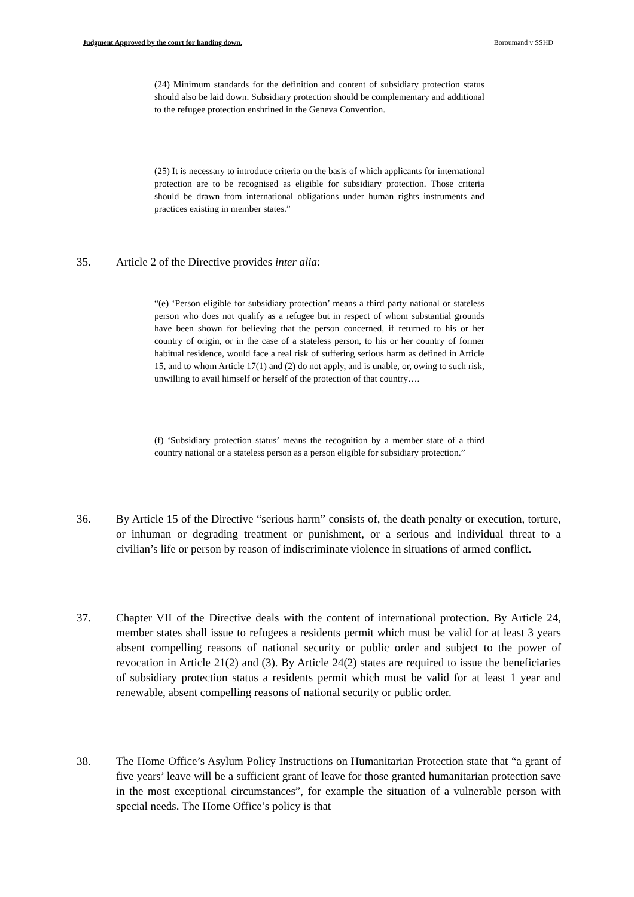Judgment Approved by the court for handing down. Boroumand v SSHD
(24) Minimum standards for the definition and content of subsidiary protection status should also be laid down. Subsidiary protection should be complementary and additional to the refugee protection enshrined in the Geneva Convention.
(25) It is necessary to introduce criteria on the basis of which applicants for international protection are to be recognised as eligible for subsidiary protection. Those criteria should be drawn from international obligations under human rights instruments and practices existing in member states.”
35. Article 2 of the Directive provides inter alia:
“(e) ‘Person eligible for subsidiary protection’ means a third party national or stateless person who does not qualify as a refugee but in respect of whom substantial grounds have been shown for believing that the person concerned, if returned to his or her country of origin, or in the case of a stateless person, to his or her country of former habitual residence, would face a real risk of suffering serious harm as defined in Article 15, and to whom Article 17(1) and (2) do not apply, and is unable, or, owing to such risk, unwilling to avail himself or herself of the protection of that country….
(f) ‘Subsidiary protection status’ means the recognition by a member state of a third country national or a stateless person as a person eligible for subsidiary protection.”
36. By Article 15 of the Directive “serious harm” consists of, the death penalty or execution, torture, or inhuman or degrading treatment or punishment, or a serious and individual threat to a civilian’s life or person by reason of indiscriminate violence in situations of armed conflict.
37. Chapter VII of the Directive deals with the content of international protection. By Article 24, member states shall issue to refugees a residents permit which must be valid for at least 3 years absent compelling reasons of national security or public order and subject to the power of revocation in Article 21(2) and (3). By Article 24(2) states are required to issue the beneficiaries of subsidiary protection status a residents permit which must be valid for at least 1 year and renewable, absent compelling reasons of national security or public order.
38. The Home Office’s Asylum Policy Instructions on Humanitarian Protection state that “a grant of five years’ leave will be a sufficient grant of leave for those granted humanitarian protection save in the most exceptional circumstances”, for example the situation of a vulnerable person with special needs. The Home Office’s policy is that